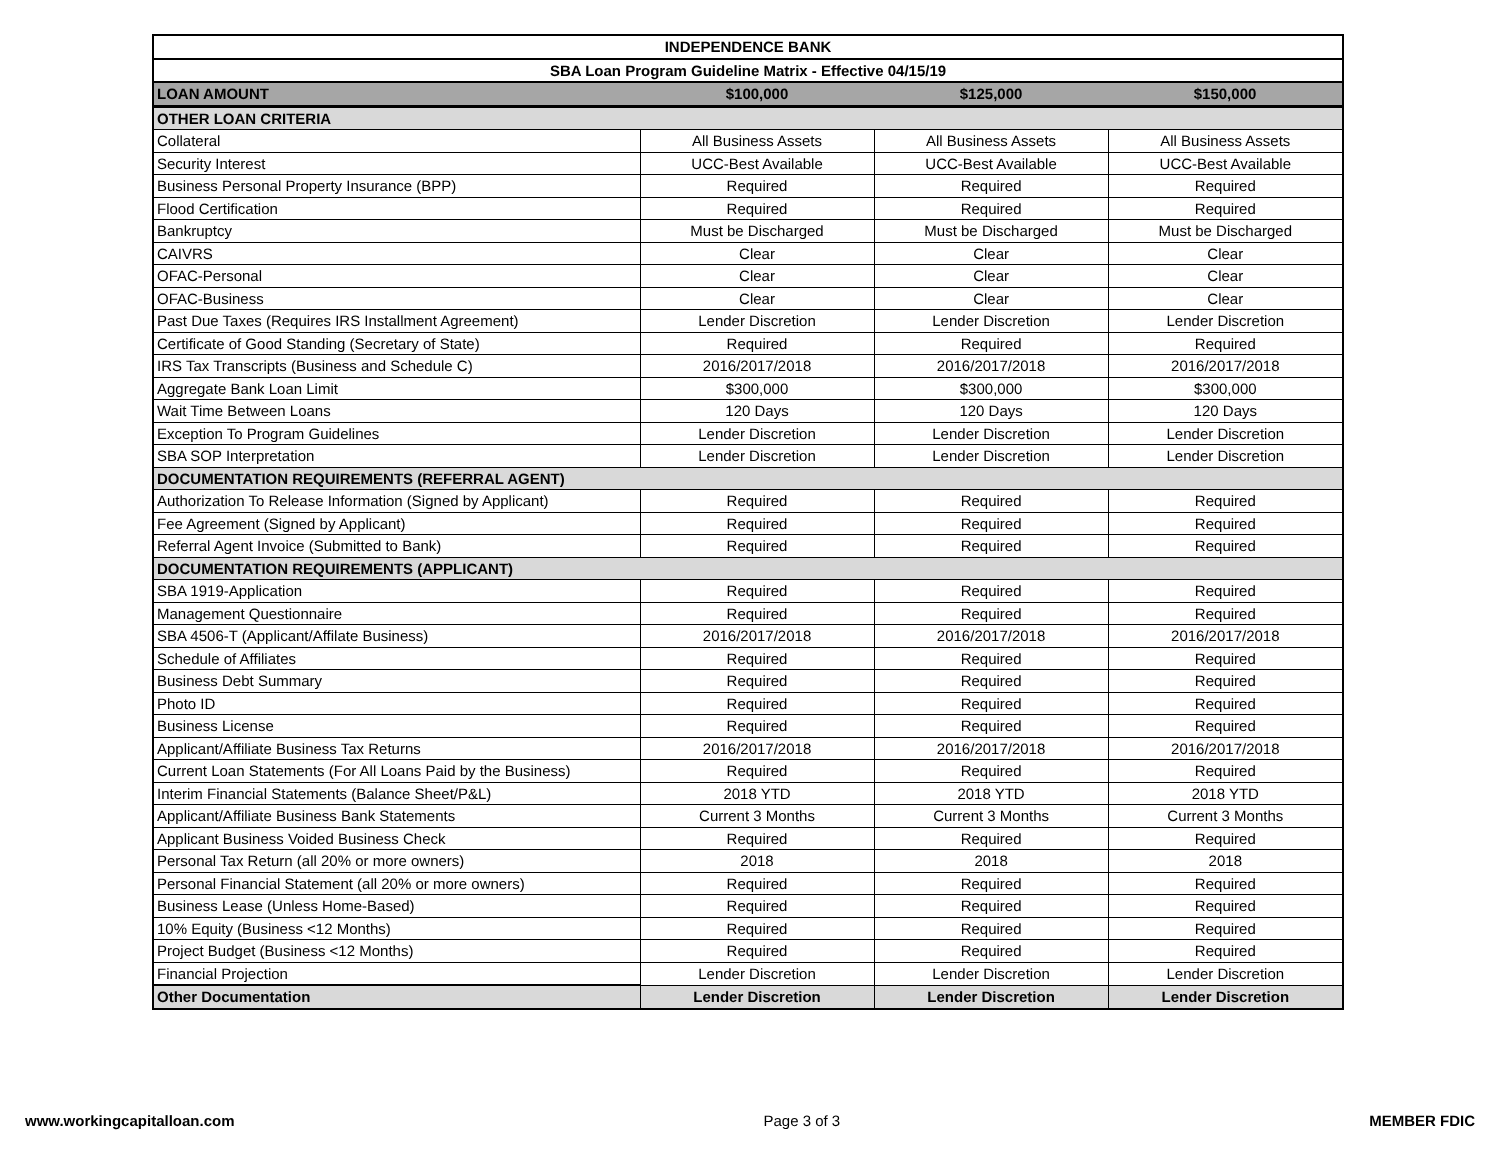| INDEPENDENCE BANK | | | |
| --- | --- | --- | --- |
| SBA Loan Program Guideline Matrix - Effective 04/15/19 | | | |
| LOAN AMOUNT | $100,000 | $125,000 | $150,000 |
| OTHER LOAN CRITERIA | | | |
| Collateral | All Business Assets | All Business Assets | All Business Assets |
| Security Interest | UCC-Best Available | UCC-Best Available | UCC-Best Available |
| Business Personal Property Insurance (BPP) | Required | Required | Required |
| Flood Certification | Required | Required | Required |
| Bankruptcy | Must be Discharged | Must be Discharged | Must be Discharged |
| CAIVRS | Clear | Clear | Clear |
| OFAC-Personal | Clear | Clear | Clear |
| OFAC-Business | Clear | Clear | Clear |
| Past Due Taxes (Requires IRS Installment Agreement) | Lender Discretion | Lender Discretion | Lender Discretion |
| Certificate of Good Standing (Secretary of State) | Required | Required | Required |
| IRS Tax Transcripts (Business and Schedule C) | 2016/2017/2018 | 2016/2017/2018 | 2016/2017/2018 |
| Aggregate Bank Loan Limit | $300,000 | $300,000 | $300,000 |
| Wait Time Between Loans | 120 Days | 120 Days | 120 Days |
| Exception To Program Guidelines | Lender Discretion | Lender Discretion | Lender Discretion |
| SBA SOP Interpretation | Lender Discretion | Lender Discretion | Lender Discretion |
| DOCUMENTATION REQUIREMENTS (REFERRAL AGENT) | | | |
| Authorization To Release Information (Signed by Applicant) | Required | Required | Required |
| Fee Agreement (Signed by Applicant) | Required | Required | Required |
| Referral Agent Invoice (Submitted to Bank) | Required | Required | Required |
| DOCUMENTATION REQUIREMENTS (APPLICANT) | | | |
| SBA 1919-Application | Required | Required | Required |
| Management Questionnaire | Required | Required | Required |
| SBA 4506-T (Applicant/Affilate Business) | 2016/2017/2018 | 2016/2017/2018 | 2016/2017/2018 |
| Schedule of Affiliates | Required | Required | Required |
| Business Debt Summary | Required | Required | Required |
| Photo ID | Required | Required | Required |
| Business License | Required | Required | Required |
| Applicant/Affiliate Business Tax Returns | 2016/2017/2018 | 2016/2017/2018 | 2016/2017/2018 |
| Current Loan Statements (For All Loans Paid by the Business) | Required | Required | Required |
| Interim Financial Statements (Balance Sheet/P&L) | 2018 YTD | 2018 YTD | 2018 YTD |
| Applicant/Affiliate Business Bank Statements | Current 3 Months | Current 3 Months | Current 3 Months |
| Applicant Business Voided Business Check | Required | Required | Required |
| Personal Tax Return (all 20% or more owners) | 2018 | 2018 | 2018 |
| Personal Financial Statement (all 20% or more owners) | Required | Required | Required |
| Business Lease (Unless Home-Based) | Required | Required | Required |
| 10% Equity (Business <12 Months) | Required | Required | Required |
| Project Budget (Business <12 Months) | Required | Required | Required |
| Financial Projection | Lender Discretion | Lender Discretion | Lender Discretion |
| Other Documentation | Lender Discretion | Lender Discretion | Lender Discretion |
www.workingcapitalloan.com Page 3 of 3 MEMBER FDIC